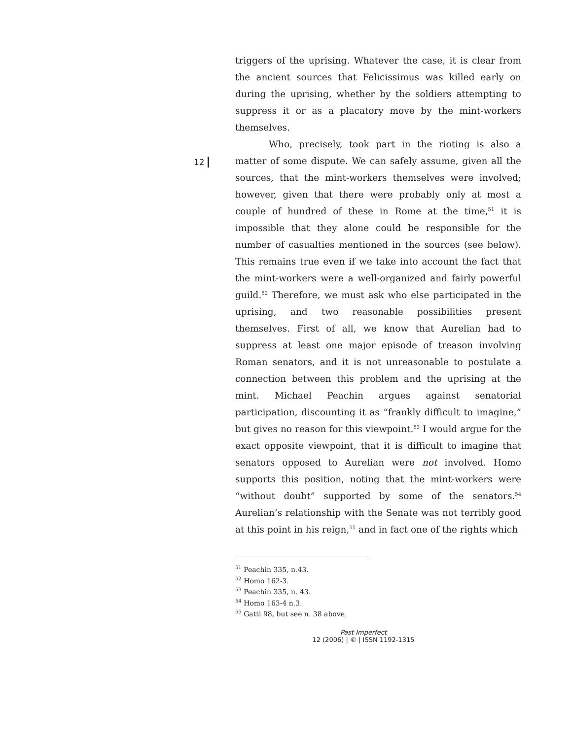12
triggers of the uprising. Whatever the case, it is clear from the ancient sources that Felicissimus was killed early on during the uprising, whether by the soldiers attempting to suppress it or as a placatory move by the mint-workers themselves.
Who, precisely, took part in the rioting is also a matter of some dispute. We can safely assume, given all the sources, that the mint-workers themselves were involved; however, given that there were probably only at most a couple of hundred of these in Rome at the time,<sup>51</sup> it is impossible that they alone could be responsible for the number of casualties mentioned in the sources (see below). This remains true even if we take into account the fact that the mint-workers were a well-organized and fairly powerful guild.<sup>52</sup> Therefore, we must ask who else participated in the uprising, and two reasonable possibilities present themselves. First of all, we know that Aurelian had to suppress at least one major episode of treason involving Roman senators, and it is not unreasonable to postulate a connection between this problem and the uprising at the mint. Michael Peachin argues against senatorial participation, discounting it as “frankly difficult to imagine,” but gives no reason for this viewpoint.<sup>53</sup> I would argue for the exact opposite viewpoint, that it is difficult to imagine that senators opposed to Aurelian were not involved. Homo supports this position, noting that the mint-workers were “without doubt” supported by some of the senators.<sup>54</sup> Aurelian’s relationship with the Senate was not terribly good at this point in his reign,<sup>55</sup> and in fact one of the rights which
<sup>51</sup> Peachin 335, n.43.
<sup>52</sup> Homo 162-3.
<sup>53</sup> Peachin 335, n. 43.
<sup>54</sup> Homo 163-4 n.3.
<sup>55</sup> Gatti 98, but see n. 38 above.
Past Imperfect
12 (2006) | © | ISSN 1192-1315